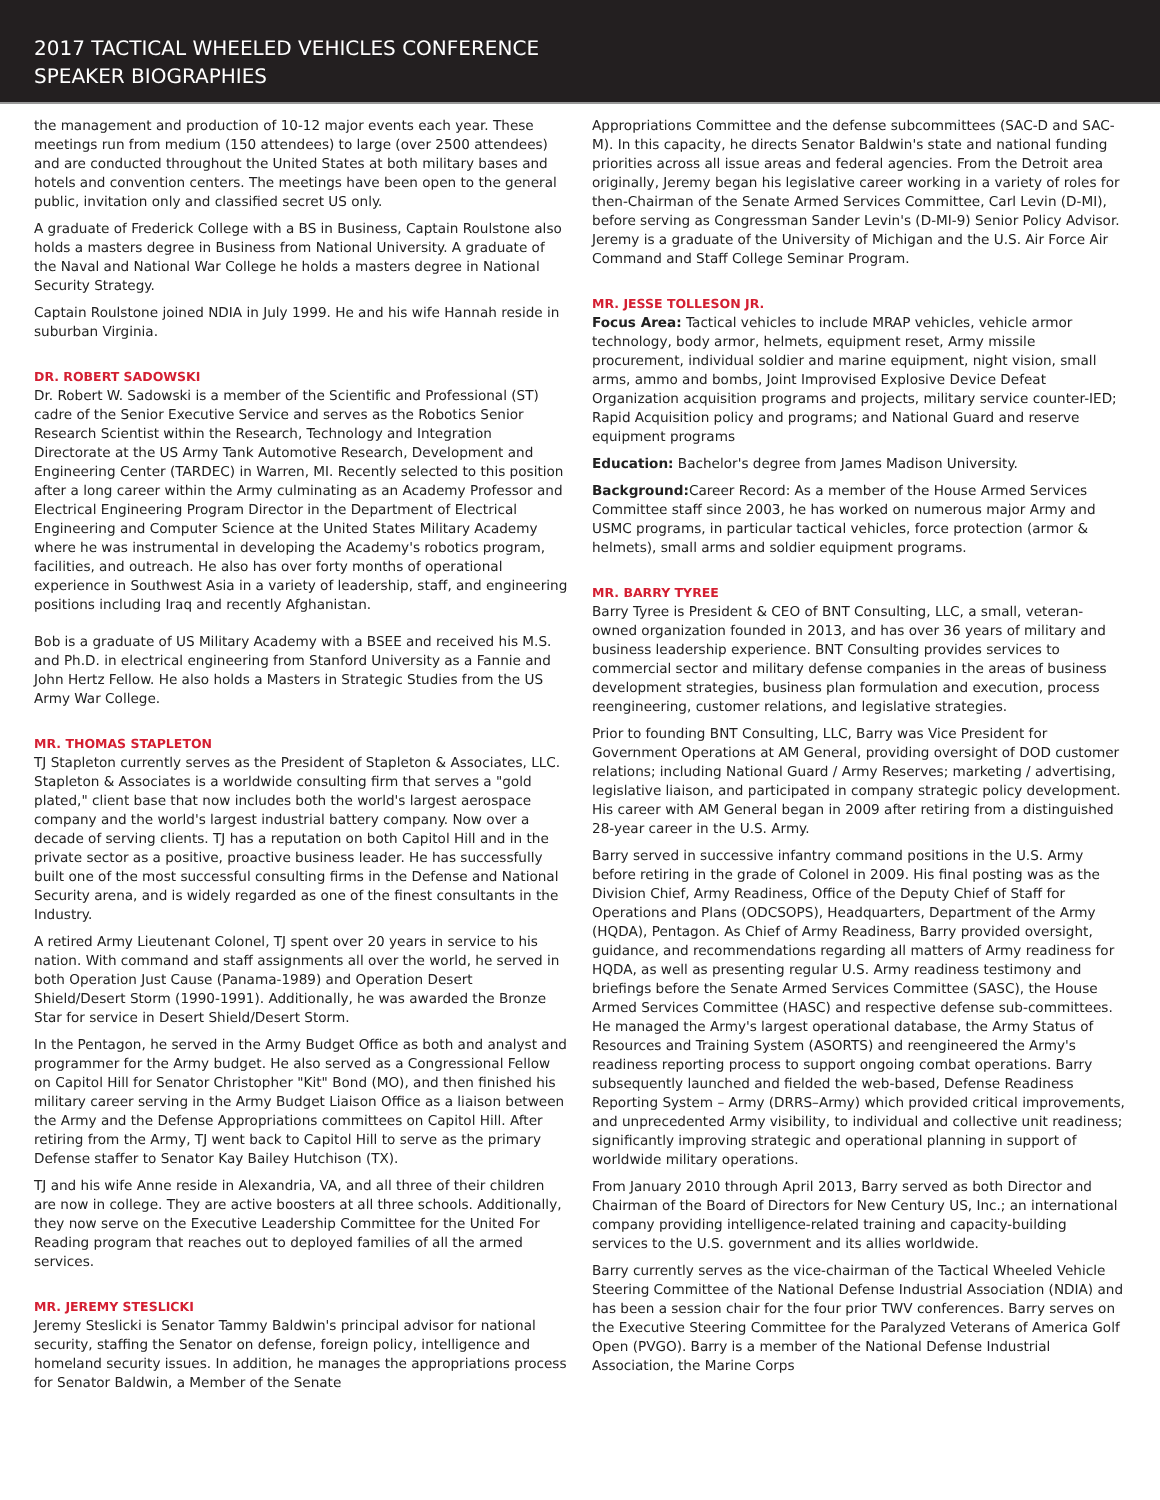2017 TACTICAL WHEELED VEHICLES CONFERENCE
SPEAKER BIOGRAPHIES
the management and production of 10-12 major events each year. These meetings run from medium (150 attendees) to large (over 2500 attendees) and are conducted throughout the United States at both military bases and hotels and convention centers. The meetings have been open to the general public, invitation only and classified secret US only.
A graduate of Frederick College with a BS in Business, Captain Roulstone also holds a masters degree in Business from National University. A graduate of the Naval and National War College he holds a masters degree in National Security Strategy.
Captain Roulstone joined NDIA in July 1999. He and his wife Hannah reside in suburban Virginia.
DR. ROBERT SADOWSKI
Dr. Robert W. Sadowski is a member of the Scientific and Professional (ST) cadre of the Senior Executive Service and serves as the Robotics Senior Research Scientist within the Research, Technology and Integration Directorate at the US Army Tank Automotive Research, Development and Engineering Center (TARDEC) in Warren, MI. Recently selected to this position after a long career within the Army culminating as an Academy Professor and Electrical Engineering Program Director in the Department of Electrical Engineering and Computer Science at the United States Military Academy where he was instrumental in developing the Academy's robotics program, facilities, and outreach. He also has over forty months of operational experience in Southwest Asia in a variety of leadership, staff, and engineering positions including Iraq and recently Afghanistan.
Bob is a graduate of US Military Academy with a BSEE and received his M.S. and Ph.D. in electrical engineering from Stanford University as a Fannie and John Hertz Fellow. He also holds a Masters in Strategic Studies from the US Army War College.
MR. THOMAS STAPLETON
TJ Stapleton currently serves as the President of Stapleton & Associates, LLC. Stapleton & Associates is a worldwide consulting firm that serves a "gold plated," client base that now includes both the world's largest aerospace company and the world's largest industrial battery company. Now over a decade of serving clients. TJ has a reputation on both Capitol Hill and in the private sector as a positive, proactive business leader. He has successfully built one of the most successful consulting firms in the Defense and National Security arena, and is widely regarded as one of the finest consultants in the Industry.
A retired Army Lieutenant Colonel, TJ spent over 20 years in service to his nation. With command and staff assignments all over the world, he served in both Operation Just Cause (Panama-1989) and Operation Desert Shield/Desert Storm (1990-1991). Additionally, he was awarded the Bronze Star for service in Desert Shield/Desert Storm.
In the Pentagon, he served in the Army Budget Office as both and analyst and programmer for the Army budget. He also served as a Congressional Fellow on Capitol Hill for Senator Christopher "Kit" Bond (MO), and then finished his military career serving in the Army Budget Liaison Office as a liaison between the Army and the Defense Appropriations committees on Capitol Hill. After retiring from the Army, TJ went back to Capitol Hill to serve as the primary Defense staffer to Senator Kay Bailey Hutchison (TX).
TJ and his wife Anne reside in Alexandria, VA, and all three of their children are now in college. They are active boosters at all three schools. Additionally, they now serve on the Executive Leadership Committee for the United For Reading program that reaches out to deployed families of all the armed services.
MR. JEREMY STESLICKI
Jeremy Steslicki is Senator Tammy Baldwin's principal advisor for national security, staffing the Senator on defense, foreign policy, intelligence and homeland security issues. In addition, he manages the appropriations process for Senator Baldwin, a Member of the Senate
Appropriations Committee and the defense subcommittees (SAC-D and SAC-M). In this capacity, he directs Senator Baldwin's state and national funding priorities across all issue areas and federal agencies. From the Detroit area originally, Jeremy began his legislative career working in a variety of roles for then-Chairman of the Senate Armed Services Committee, Carl Levin (D-MI), before serving as Congressman Sander Levin's (D-MI-9) Senior Policy Advisor. Jeremy is a graduate of the University of Michigan and the U.S. Air Force Air Command and Staff College Seminar Program.
MR. JESSE TOLLESON JR.
Focus Area: Tactical vehicles to include MRAP vehicles, vehicle armor technology, body armor, helmets, equipment reset, Army missile procurement, individual soldier and marine equipment, night vision, small arms, ammo and bombs, Joint Improvised Explosive Device Defeat Organization acquisition programs and projects, military service counter-IED; Rapid Acquisition policy and programs; and National Guard and reserve equipment programs
Education: Bachelor's degree from James Madison University.
Background: Career Record: As a member of the House Armed Services Committee staff since 2003, he has worked on numerous major Army and USMC programs, in particular tactical vehicles, force protection (armor & helmets), small arms and soldier equipment programs.
MR. BARRY TYREE
Barry Tyree is President & CEO of BNT Consulting, LLC, a small, veteran-owned organization founded in 2013, and has over 36 years of military and business leadership experience. BNT Consulting provides services to commercial sector and military defense companies in the areas of business development strategies, business plan formulation and execution, process reengineering, customer relations, and legislative strategies.
Prior to founding BNT Consulting, LLC, Barry was Vice President for Government Operations at AM General, providing oversight of DOD customer relations; including National Guard / Army Reserves; marketing / advertising, legislative liaison, and participated in company strategic policy development. His career with AM General began in 2009 after retiring from a distinguished 28-year career in the U.S. Army.
Barry served in successive infantry command positions in the U.S. Army before retiring in the grade of Colonel in 2009. His final posting was as the Division Chief, Army Readiness, Office of the Deputy Chief of Staff for Operations and Plans (ODCSOPS), Headquarters, Department of the Army (HQDA), Pentagon. As Chief of Army Readiness, Barry provided oversight, guidance, and recommendations regarding all matters of Army readiness for HQDA, as well as presenting regular U.S. Army readiness testimony and briefings before the Senate Armed Services Committee (SASC), the House Armed Services Committee (HASC) and respective defense sub-committees. He managed the Army's largest operational database, the Army Status of Resources and Training System (ASORTS) and reengineered the Army's readiness reporting process to support ongoing combat operations. Barry subsequently launched and fielded the web-based, Defense Readiness Reporting System – Army (DRRS–Army) which provided critical improvements, and unprecedented Army visibility, to individual and collective unit readiness; significantly improving strategic and operational planning in support of worldwide military operations.
From January 2010 through April 2013, Barry served as both Director and Chairman of the Board of Directors for New Century US, Inc.; an international company providing intelligence-related training and capacity-building services to the U.S. government and its allies worldwide.
Barry currently serves as the vice-chairman of the Tactical Wheeled Vehicle Steering Committee of the National Defense Industrial Association (NDIA) and has been a session chair for the four prior TWV conferences. Barry serves on the Executive Steering Committee for the Paralyzed Veterans of America Golf Open (PVGO). Barry is a member of the National Defense Industrial Association, the Marine Corps